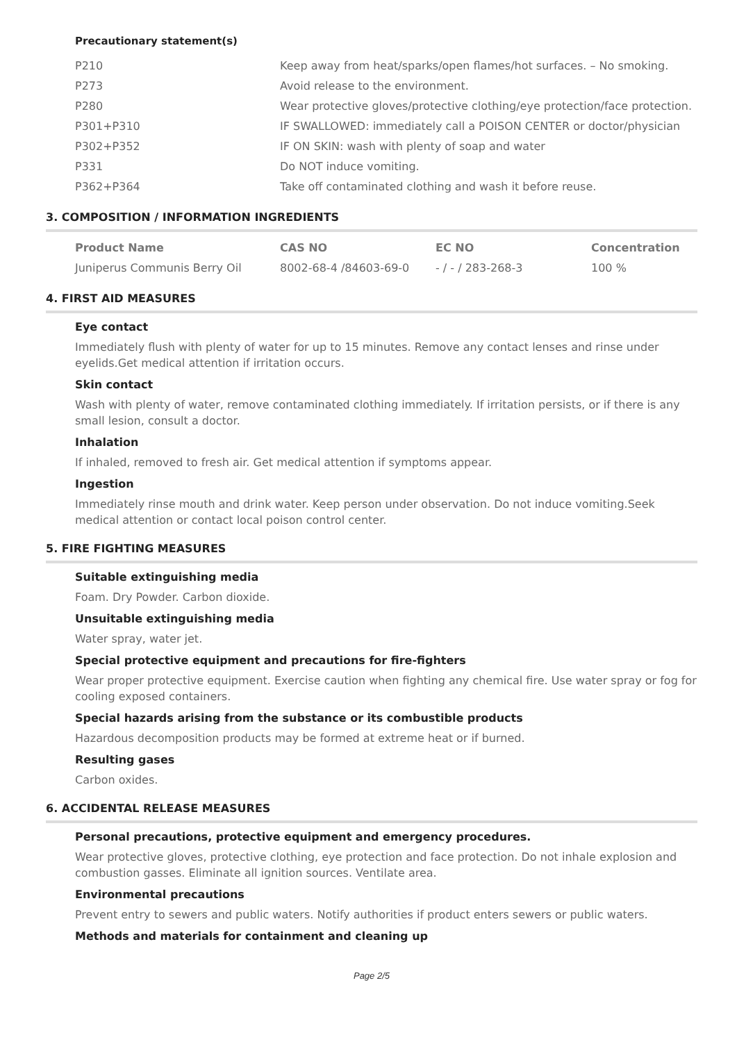Precautionary statement(s)
| P210 | Keep away from heat/sparks/open flames/hot surfaces. – No smoking. |
| P273 | Avoid release to the environment. |
| P280 | Wear protective gloves/protective clothing/eye protection/face protection. |
| P301+P310 | IF SWALLOWED: immediately call a POISON CENTER or doctor/physician |
| P302+P352 | IF ON SKIN: wash with plenty of soap and water |
| P331 | Do NOT induce vomiting. |
| P362+P364 | Take off contaminated clothing and wash it before reuse. |
3. COMPOSITION / INFORMATION INGREDIENTS
| Product Name | CAS NO | EC NO | Concentration |
| --- | --- | --- | --- |
| Juniperus Communis Berry Oil | 8002-68-4 /84603-69-0 | - / - / 283-268-3 | 100 % |
4. FIRST AID MEASURES
Eye contact
Immediately flush with plenty of water for up to 15 minutes. Remove any contact lenses and rinse under eyelids.Get medical attention if irritation occurs.
Skin contact
Wash with plenty of water, remove contaminated clothing immediately. If irritation persists, or if there is any small lesion, consult a doctor.
Inhalation
If inhaled, removed to fresh air. Get medical attention if symptoms appear.
Ingestion
Immediately rinse mouth and drink water. Keep person under observation. Do not induce vomiting.Seek medical attention or contact local poison control center.
5. FIRE FIGHTING MEASURES
Suitable extinguishing media
Foam. Dry Powder. Carbon dioxide.
Unsuitable extinguishing media
Water spray, water jet.
Special protective equipment and precautions for fire-fighters
Wear proper protective equipment. Exercise caution when fighting any chemical fire. Use water spray or fog for cooling exposed containers.
Special hazards arising from the substance or its combustible products
Hazardous decomposition products may be formed at extreme heat or if burned.
Resulting gases
Carbon oxides.
6. ACCIDENTAL RELEASE MEASURES
Personal precautions, protective equipment and emergency procedures.
Wear protective gloves, protective clothing, eye protection and face protection. Do not inhale explosion and combustion gasses. Eliminate all ignition sources. Ventilate area.
Environmental precautions
Prevent entry to sewers and public waters. Notify authorities if product enters sewers or public waters.
Methods and materials for containment and cleaning up
Page 2/5